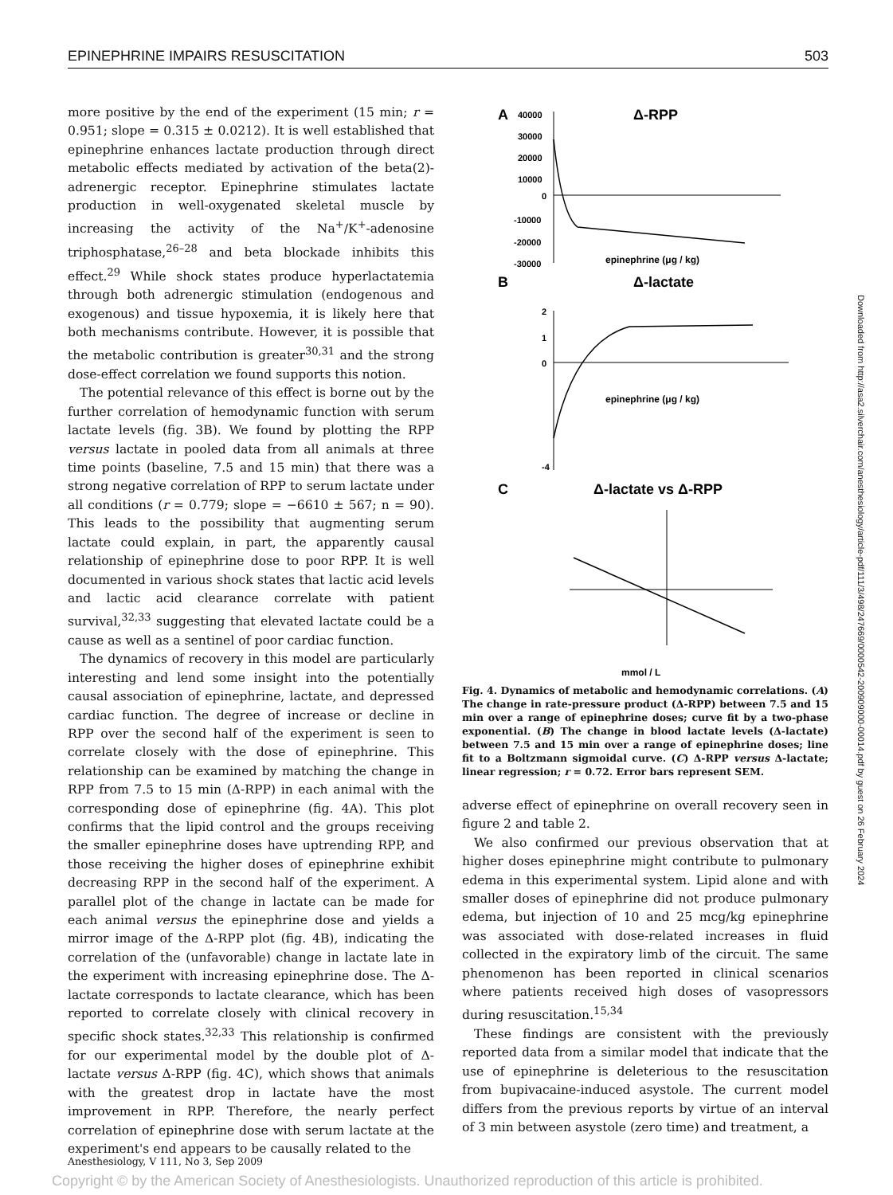EPINEPHRINE IMPAIRS RESUSCITATION 503
more positive by the end of the experiment (15 min; r = 0.951; slope = 0.315 ± 0.0212). It is well established that epinephrine enhances lactate production through direct metabolic effects mediated by activation of the beta(2)-adrenergic receptor. Epinephrine stimulates lactate production in well-oxygenated skeletal muscle by increasing the activity of the Na<sup>+</sup>/K<sup>+</sup>-adenosine triphosphatase,<sup>26–28</sup> and beta blockade inhibits this effect.<sup>29</sup> While shock states produce hyperlactatemia through both adrenergic stimulation (endogenous and exogenous) and tissue hypoxemia, it is likely here that both mechanisms contribute. However, it is possible that the metabolic contribution is greater<sup>30,31</sup> and the strong dose-effect correlation we found supports this notion.
The potential relevance of this effect is borne out by the further correlation of hemodynamic function with serum lactate levels (fig. 3B). We found by plotting the RPP versus lactate in pooled data from all animals at three time points (baseline, 7.5 and 15 min) that there was a strong negative correlation of RPP to serum lactate under all conditions (r = 0.779; slope = −6610 ± 567; n = 90). This leads to the possibility that augmenting serum lactate could explain, in part, the apparently causal relationship of epinephrine dose to poor RPP. It is well documented in various shock states that lactic acid levels and lactic acid clearance correlate with patient survival,<sup>32,33</sup> suggesting that elevated lactate could be a cause as well as a sentinel of poor cardiac function.
The dynamics of recovery in this model are particularly interesting and lend some insight into the potentially causal association of epinephrine, lactate, and depressed cardiac function. The degree of increase or decline in RPP over the second half of the experiment is seen to correlate closely with the dose of epinephrine. This relationship can be examined by matching the change in RPP from 7.5 to 15 min (Δ-RPP) in each animal with the corresponding dose of epinephrine (fig. 4A). This plot confirms that the lipid control and the groups receiving the smaller epinephrine doses have uptrending RPP, and those receiving the higher doses of epinephrine exhibit decreasing RPP in the second half of the experiment. A parallel plot of the change in lactate can be made for each animal versus the epinephrine dose and yields a mirror image of the Δ-RPP plot (fig. 4B), indicating the correlation of the (unfavorable) change in lactate late in the experiment with increasing epinephrine dose. The Δ-lactate corresponds to lactate clearance, which has been reported to correlate closely with clinical recovery in specific shock states.<sup>32,33</sup> This relationship is confirmed for our experimental model by the double plot of Δ-lactate versus Δ-RPP (fig. 4C), which shows that animals with the greatest drop in lactate have the most improvement in RPP. Therefore, the nearly perfect correlation of epinephrine dose with serum lactate at the experiment's end appears to be causally related to the
A
Δ-RPP
40000
30000
20000
10000
0
-10000
-20000
-30000
epinephrine (μg / kg)
B
Δ-lactate
2
1
0
-4
epinephrine (μg / kg)
C
Δ-lactate vs Δ-RPP
mmol / L
Fig. 4. Dynamics of metabolic and hemodynamic correlations. (A) The change in rate-pressure product (Δ-RPP) between 7.5 and 15 min over a range of epinephrine doses; curve fit by a two-phase exponential. (B) The change in blood lactate levels (Δ-lactate) between 7.5 and 15 min over a range of epinephrine doses; line fit to a Boltzmann sigmoidal curve. (C) Δ-RPP versus Δ-lactate; linear regression; r = 0.72. Error bars represent SEM.
adverse effect of epinephrine on overall recovery seen in figure 2 and table 2.
We also confirmed our previous observation that at higher doses epinephrine might contribute to pulmonary edema in this experimental system. Lipid alone and with smaller doses of epinephrine did not produce pulmonary edema, but injection of 10 and 25 mcg/kg epinephrine was associated with dose-related increases in fluid collected in the expiratory limb of the circuit. The same phenomenon has been reported in clinical scenarios where patients received high doses of vasopressors during resuscitation.<sup>15,34</sup>
These findings are consistent with the previously reported data from a similar model that indicate that the use of epinephrine is deleterious to the resuscitation from bupivacaine-induced asystole. The current model differs from the previous reports by virtue of an interval of 3 min between asystole (zero time) and treatment, a
Downloaded from http://asa2.silverchair.com/anesthesiology/article-pdf/111/3/498/247669/0000542-200909000-00014.pdf by guest on 26 February 2024
Anesthesiology, V 111, No 3, Sep 2009
Copyright © by the American Society of Anesthesiologists. Unauthorized reproduction of this article is prohibited.